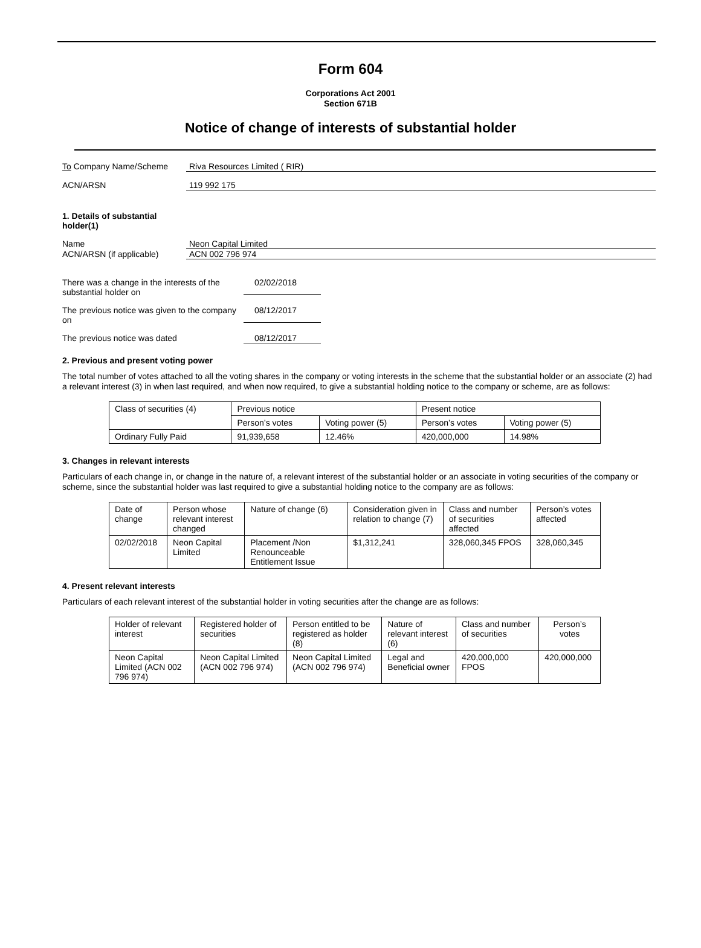Form 604
Corporations Act 2001
Section 671B
Notice of change of interests of substantial holder
To Company Name/Scheme Riva Resources Limited ( RIR)
ACN/ARSN 119 992 175
1. Details of substantial holder(1)
Name Neon Capital Limited
ACN/ARSN (if applicable) ACN 002 796 974
There was a change in the interests of the substantial holder on
02/02/2018
The previous notice was given to the company on
08/12/2017
The previous notice was dated 08/12/2017
2. Previous and present voting power
The total number of votes attached to all the voting shares in the company or voting interests in the scheme that the substantial holder or an associate (2) had a relevant interest (3) in when last required, and when now required, to give a substantial holding notice to the company or scheme, are as follows:
| Class of securities (4) | Previous notice | | Present notice | |
| --- | --- | --- | --- | --- |
| | Person’s votes | Voting power (5) | Person’s votes | Voting power (5) |
| Ordinary Fully Paid | 91,939,658 | 12.46% | 420,000,000 | 14.98% |
3. Changes in relevant interests
Particulars of each change in, or change in the nature of, a relevant interest of the substantial holder or an associate in voting securities of the company or scheme, since the substantial holder was last required to give a substantial holding notice to the company are as follows:
| Date of change | Person whose relevant interest changed | Nature of change (6) | Consideration given in relation to change (7) | Class and number of securities affected | Person’s votes affected |
| --- | --- | --- | --- | --- | --- |
| 02/02/2018 | Neon Capital Limited | Placement /Non Renounceable Entitlement Issue | $1,312,241 | 328,060,345 FPOS | 328,060,345 |
4. Present relevant interests
Particulars of each relevant interest of the substantial holder in voting securities after the change are as follows:
| Holder of relevant interest | Registered holder of securities | Person entitled to be registered as holder (8) | Nature of relevant interest (6) | Class and number of securities | Person’s votes |
| --- | --- | --- | --- | --- | --- |
| Neon Capital Limited (ACN 002 796 974) | Neon Capital Limited (ACN 002 796 974) | Neon Capital Limited (ACN 002 796 974) | Legal and Beneficial owner | 420,000,000 FPOS | 420,000,000 |